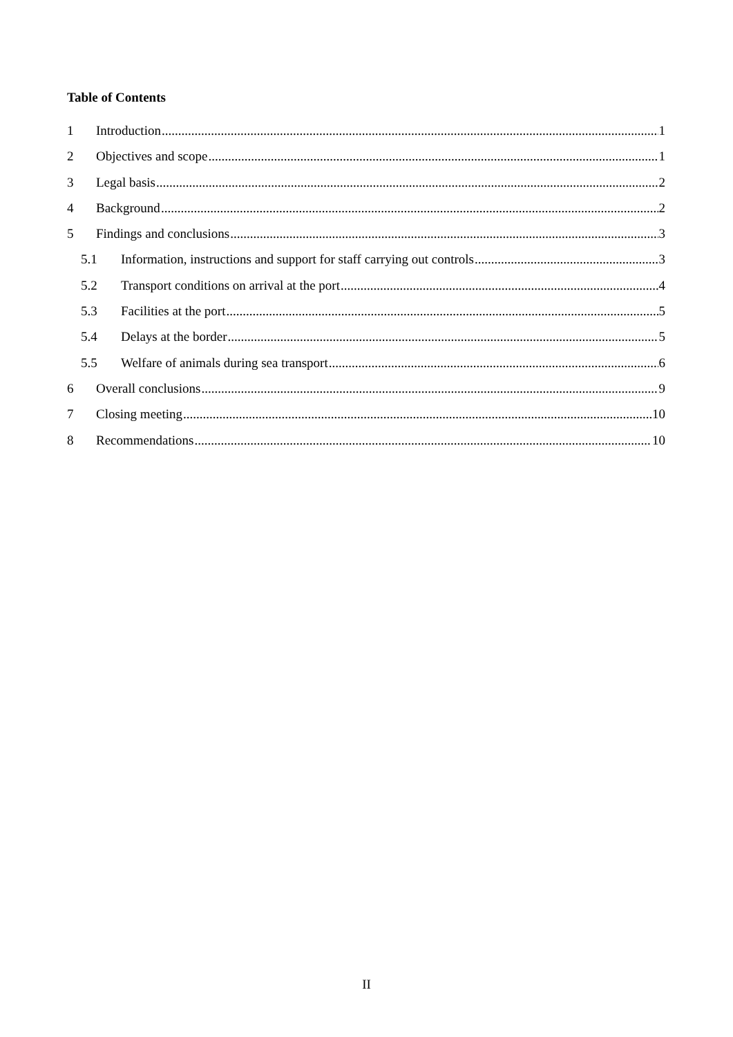Table of Contents
1 Introduction 1
2 Objectives and scope 1
3 Legal basis 2
4 Background 2
5 Findings and conclusions 3
5.1 Information, instructions and support for staff carrying out controls 3
5.2 Transport conditions on arrival at the port 4
5.3 Facilities at the port 5
5.4 Delays at the border 5
5.5 Welfare of animals during sea transport 6
6 Overall conclusions 9
7 Closing meeting 10
8 Recommendations 10
II